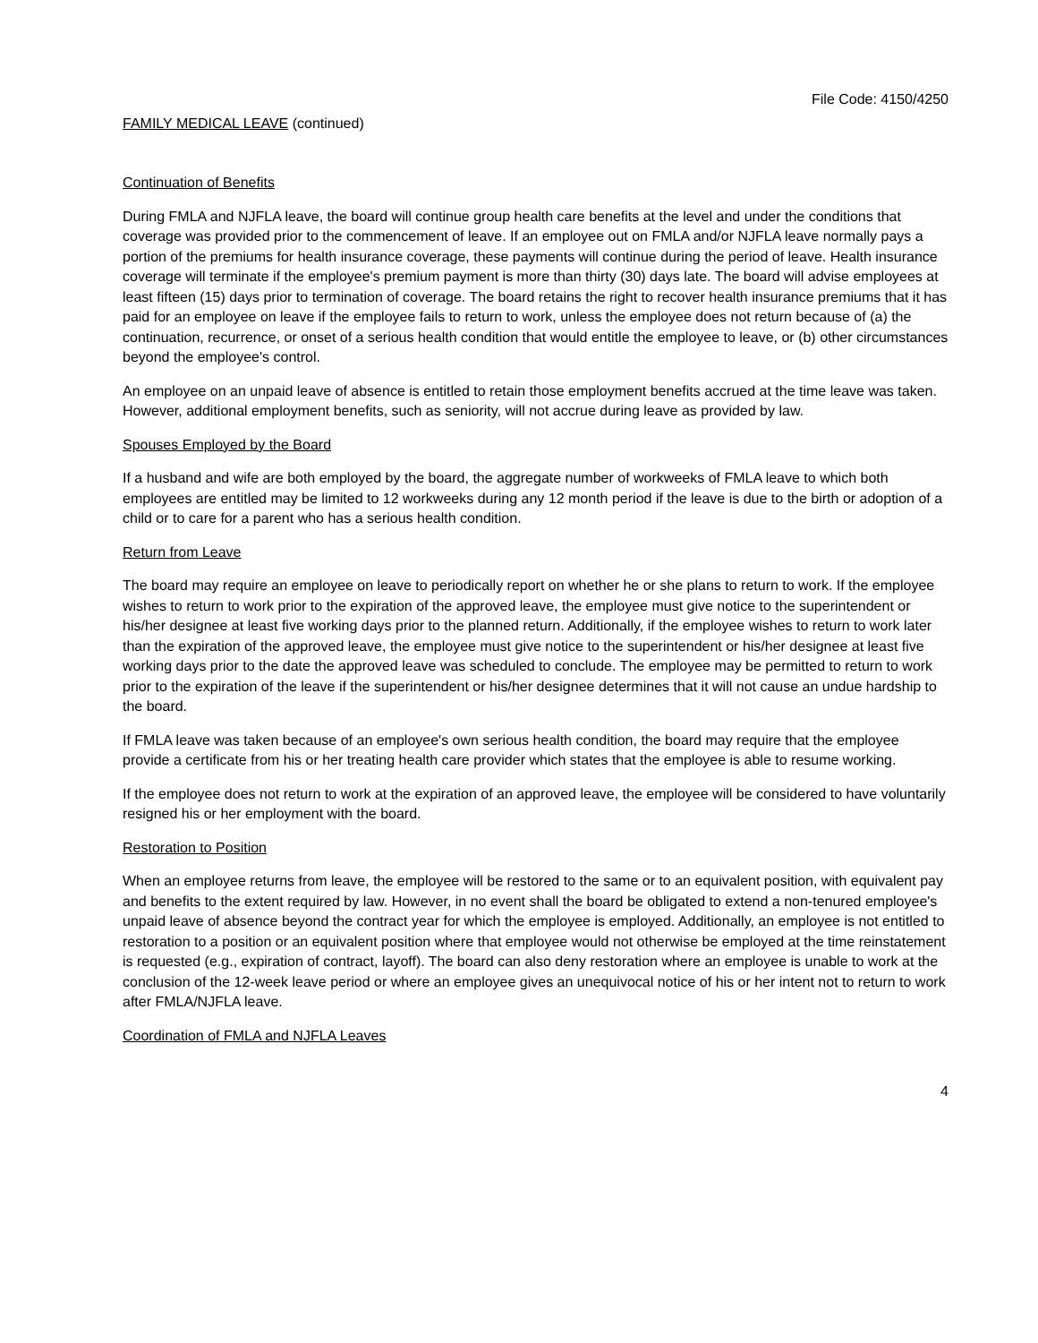File Code: 4150/4250
FAMILY MEDICAL LEAVE (continued)
Continuation of Benefits
During FMLA and NJFLA leave, the board will continue group health care benefits at the level and under the conditions that coverage was provided prior to the commencement of leave. If an employee out on FMLA and/or NJFLA leave normally pays a portion of the premiums for health insurance coverage, these payments will continue during the period of leave. Health insurance coverage will terminate if the employee's premium payment is more than thirty (30) days late. The board will advise employees at least fifteen (15) days prior to termination of coverage. The board retains the right to recover health insurance premiums that it has paid for an employee on leave if the employee fails to return to work, unless the employee does not return because of (a) the continuation, recurrence, or onset of a serious health condition that would entitle the employee to leave, or (b) other circumstances beyond the employee's control.
An employee on an unpaid leave of absence is entitled to retain those employment benefits accrued at the time leave was taken. However, additional employment benefits, such as seniority, will not accrue during leave as provided by law.
Spouses Employed by the Board
If a husband and wife are both employed by the board, the aggregate number of workweeks of FMLA leave to which both employees are entitled may be limited to 12 workweeks during any 12 month period if the leave is due to the birth or adoption of a child or to care for a parent who has a serious health condition.
Return from Leave
The board may require an employee on leave to periodically report on whether he or she plans to return to work. If the employee wishes to return to work prior to the expiration of the approved leave, the employee must give notice to the superintendent or his/her designee at least five working days prior to the planned return. Additionally, if the employee wishes to return to work later than the expiration of the approved leave, the employee must give notice to the superintendent or his/her designee at least five working days prior to the date the approved leave was scheduled to conclude. The employee may be permitted to return to work prior to the expiration of the leave if the superintendent or his/her designee determines that it will not cause an undue hardship to the board.
If FMLA leave was taken because of an employee's own serious health condition, the board may require that the employee provide a certificate from his or her treating health care provider which states that the employee is able to resume working.
If the employee does not return to work at the expiration of an approved leave, the employee will be considered to have voluntarily resigned his or her employment with the board.
Restoration to Position
When an employee returns from leave, the employee will be restored to the same or to an equivalent position, with equivalent pay and benefits to the extent required by law. However, in no event shall the board be obligated to extend a non-tenured employee's unpaid leave of absence beyond the contract year for which the employee is employed. Additionally, an employee is not entitled to restoration to a position or an equivalent position where that employee would not otherwise be employed at the time reinstatement is requested (e.g., expiration of contract, layoff). The board can also deny restoration where an employee is unable to work at the conclusion of the 12-week leave period or where an employee gives an unequivocal notice of his or her intent not to return to work after FMLA/NJFLA leave.
Coordination of FMLA and NJFLA Leaves
4